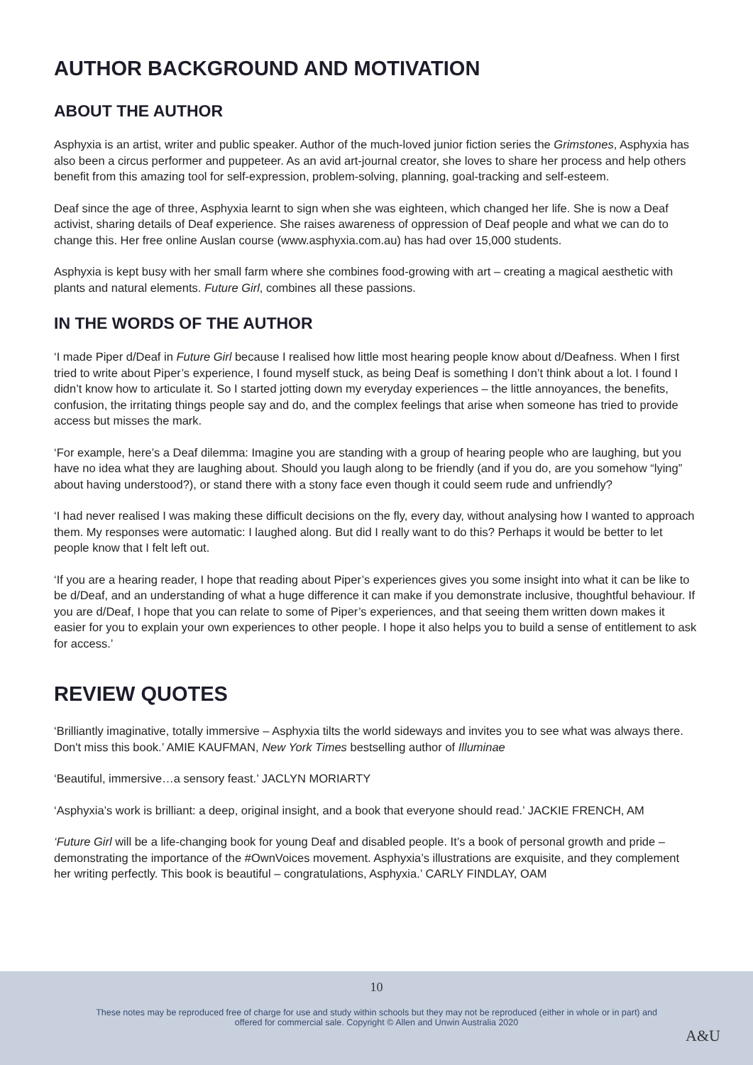AUTHOR BACKGROUND AND MOTIVATION
ABOUT THE AUTHOR
Asphyxia is an artist, writer and public speaker. Author of the much-loved junior fiction series the Grimstones, Asphyxia has also been a circus performer and puppeteer. As an avid art-journal creator, she loves to share her process and help others benefit from this amazing tool for self-expression, problem-solving, planning, goal-tracking and self-esteem.
Deaf since the age of three, Asphyxia learnt to sign when she was eighteen, which changed her life. She is now a Deaf activist, sharing details of Deaf experience. She raises awareness of oppression of Deaf people and what we can do to change this. Her free online Auslan course (www.asphyxia.com.au) has had over 15,000 students.
Asphyxia is kept busy with her small farm where she combines food-growing with art – creating a magical aesthetic with plants and natural elements. Future Girl, combines all these passions.
IN THE WORDS OF THE AUTHOR
‘I made Piper d/Deaf in Future Girl because I realised how little most hearing people know about d/Deafness. When I first tried to write about Piper’s experience, I found myself stuck, as being Deaf is something I don’t think about a lot. I found I didn’t know how to articulate it. So I started jotting down my everyday experiences – the little annoyances, the benefits, confusion, the irritating things people say and do, and the complex feelings that arise when someone has tried to provide access but misses the mark.
‘For example, here’s a Deaf dilemma: Imagine you are standing with a group of hearing people who are laughing, but you have no idea what they are laughing about. Should you laugh along to be friendly (and if you do, are you somehow “lying” about having understood?), or stand there with a stony face even though it could seem rude and unfriendly?
‘I had never realised I was making these difficult decisions on the fly, every day, without analysing how I wanted to approach them. My responses were automatic: I laughed along. But did I really want to do this? Perhaps it would be better to let people know that I felt left out.
‘If you are a hearing reader, I hope that reading about Piper’s experiences gives you some insight into what it can be like to be d/Deaf, and an understanding of what a huge difference it can make if you demonstrate inclusive, thoughtful behaviour. If you are d/Deaf, I hope that you can relate to some of Piper’s experiences, and that seeing them written down makes it easier for you to explain your own experiences to other people. I hope it also helps you to build a sense of entitlement to ask for access.’
REVIEW QUOTES
‘Brilliantly imaginative, totally immersive – Asphyxia tilts the world sideways and invites you to see what was always there. Don't miss this book.’ AMIE KAUFMAN, New York Times bestselling author of Illuminae
‘Beautiful, immersive…a sensory feast.’ JACLYN MORIARTY
‘Asphyxia’s work is brilliant: a deep, original insight, and a book that everyone should read.’ JACKIE FRENCH, AM
‘Future Girl will be a life-changing book for young Deaf and disabled people. It’s a book of personal growth and pride – demonstrating the importance of the #OwnVoices movement. Asphyxia’s illustrations are exquisite, and they complement her writing perfectly. This book is beautiful – congratulations, Asphyxia.’ CARLY FINDLAY, OAM
10
These notes may be reproduced free of charge for use and study within schools but they may not be reproduced (either in whole or in part) and offered for commercial sale. Copyright © Allen and Unwin Australia 2020
A&U